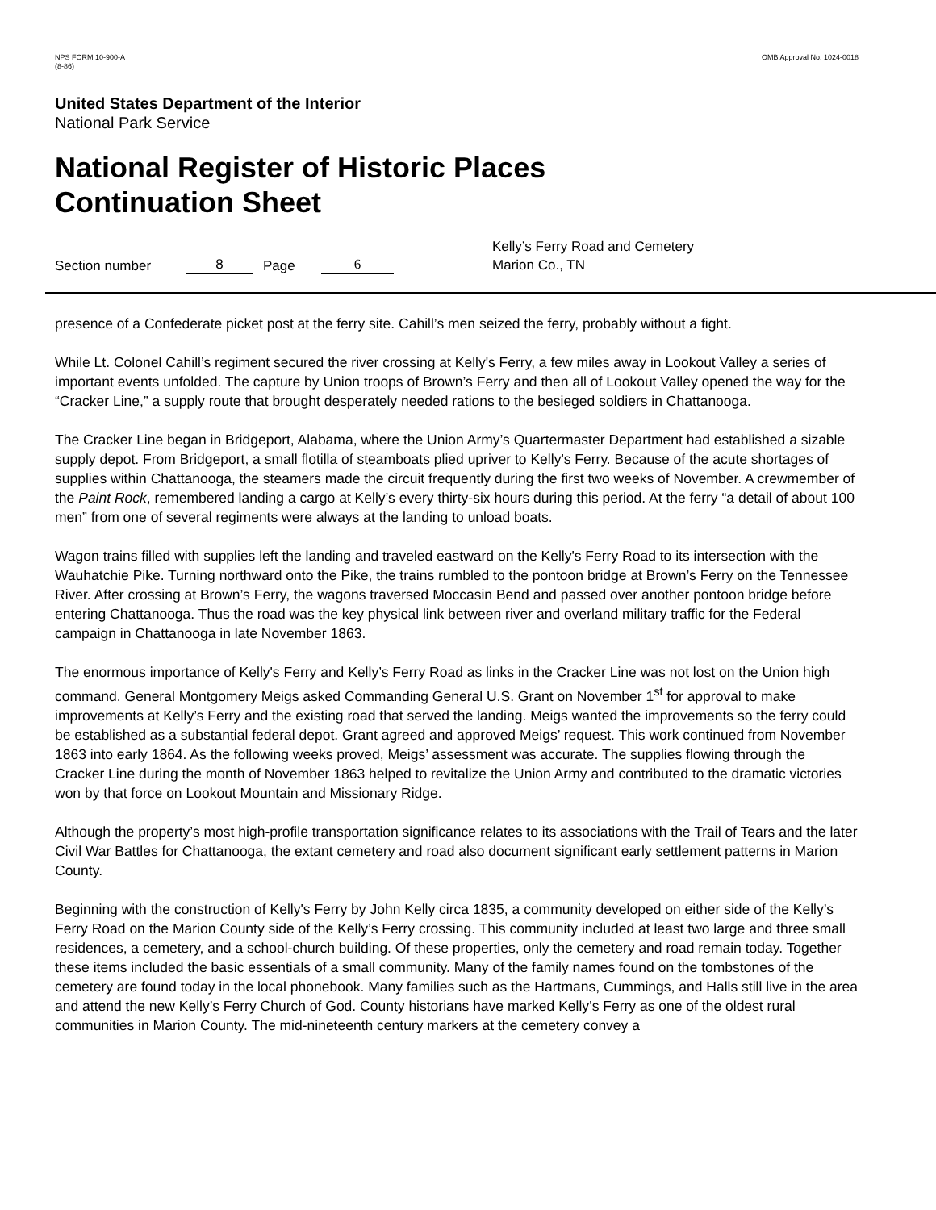NPS FORM 10-900-A
(8-86)
OMB Approval No. 1024-0018
United States Department of the Interior
National Park Service
National Register of Historic Places
Continuation Sheet
Section number
8 Page 6
Kelly’s Ferry Road and Cemetery
Marion Co., TN
presence of a Confederate picket post at the ferry site. Cahill’s men seized the ferry, probably without a fight.
While Lt. Colonel Cahill’s regiment secured the river crossing at Kelly's Ferry, a few miles away in Lookout Valley a series of important events unfolded. The capture by Union troops of Brown’s Ferry and then all of Lookout Valley opened the way for the “Cracker Line,” a supply route that brought desperately needed rations to the besieged soldiers in Chattanooga.
The Cracker Line began in Bridgeport, Alabama, where the Union Army’s Quartermaster Department had established a sizable supply depot. From Bridgeport, a small flotilla of steamboats plied upriver to Kelly's Ferry. Because of the acute shortages of supplies within Chattanooga, the steamers made the circuit frequently during the first two weeks of November. A crewmember of the Paint Rock, remembered landing a cargo at Kelly’s every thirty-six hours during this period. At the ferry “a detail of about 100 men” from one of several regiments were always at the landing to unload boats.
Wagon trains filled with supplies left the landing and traveled eastward on the Kelly's Ferry Road to its intersection with the Wauhatchie Pike. Turning northward onto the Pike, the trains rumbled to the pontoon bridge at Brown’s Ferry on the Tennessee River. After crossing at Brown’s Ferry, the wagons traversed Moccasin Bend and passed over another pontoon bridge before entering Chattanooga. Thus the road was the key physical link between river and overland military traffic for the Federal campaign in Chattanooga in late November 1863.
The enormous importance of Kelly's Ferry and Kelly’s Ferry Road as links in the Cracker Line was not lost on the Union high command. General Montgomery Meigs asked Commanding General U.S. Grant on November 1<sup>st</sup> for approval to make improvements at Kelly’s Ferry and the existing road that served the landing. Meigs wanted the improvements so the ferry could be established as a substantial federal depot. Grant agreed and approved Meigs’ request. This work continued from November 1863 into early 1864. As the following weeks proved, Meigs’ assessment was accurate. The supplies flowing through the Cracker Line during the month of November 1863 helped to revitalize the Union Army and contributed to the dramatic victories won by that force on Lookout Mountain and Missionary Ridge.
Although the property’s most high-profile transportation significance relates to its associations with the Trail of Tears and the later Civil War Battles for Chattanooga, the extant cemetery and road also document significant early settlement patterns in Marion County.
Beginning with the construction of Kelly's Ferry by John Kelly circa 1835, a community developed on either side of the Kelly’s Ferry Road on the Marion County side of the Kelly’s Ferry crossing. This community included at least two large and three small residences, a cemetery, and a school-church building. Of these properties, only the cemetery and road remain today. Together these items included the basic essentials of a small community. Many of the family names found on the tombstones of the cemetery are found today in the local phonebook. Many families such as the Hartmans, Cummings, and Halls still live in the area and attend the new Kelly’s Ferry Church of God. County historians have marked Kelly’s Ferry as one of the oldest rural communities in Marion County. The mid-nineteenth century markers at the cemetery convey a